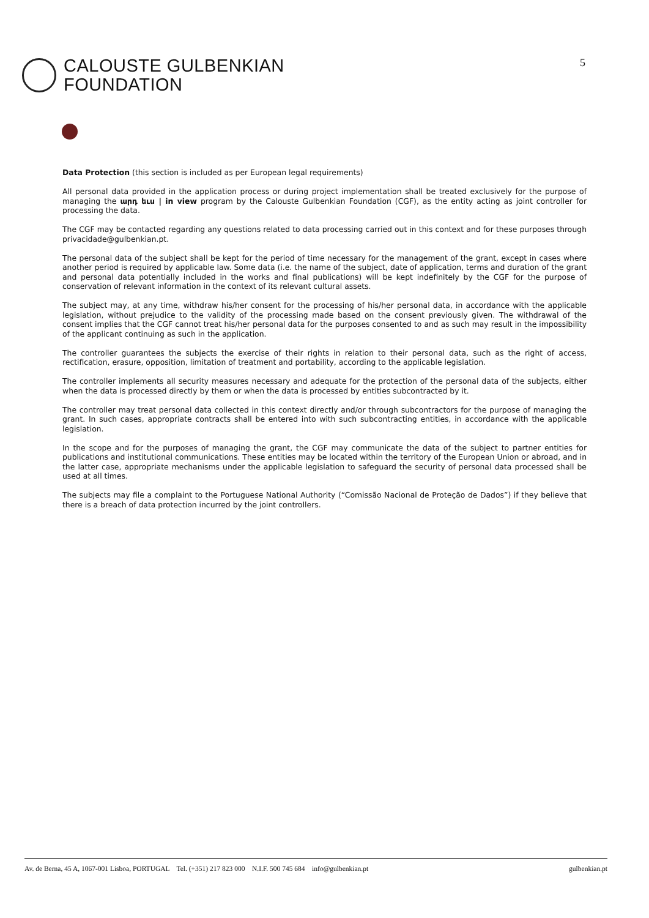CALOUSTE GULBENKIAN
FOUNDATION
5
Data Protection (this section is included as per European legal requirements)
All personal data provided in the application process or during project implementation shall be treated exclusively for the purpose of managing the արդ եւս | in view program by the Calouste Gulbenkian Foundation (CGF), as the entity acting as joint controller for processing the data.
The CGF may be contacted regarding any questions related to data processing carried out in this context and for these purposes through privacidade@gulbenkian.pt.
The personal data of the subject shall be kept for the period of time necessary for the management of the grant, except in cases where another period is required by applicable law. Some data (i.e. the name of the subject, date of application, terms and duration of the grant and personal data potentially included in the works and final publications) will be kept indefinitely by the CGF for the purpose of conservation of relevant information in the context of its relevant cultural assets.
The subject may, at any time, withdraw his/her consent for the processing of his/her personal data, in accordance with the applicable legislation, without prejudice to the validity of the processing made based on the consent previously given. The withdrawal of the consent implies that the CGF cannot treat his/her personal data for the purposes consented to and as such may result in the impossibility of the applicant continuing as such in the application.
The controller guarantees the subjects the exercise of their rights in relation to their personal data, such as the right of access, rectification, erasure, opposition, limitation of treatment and portability, according to the applicable legislation.
The controller implements all security measures necessary and adequate for the protection of the personal data of the subjects, either when the data is processed directly by them or when the data is processed by entities subcontracted by it.
The controller may treat personal data collected in this context directly and/or through subcontractors for the purpose of managing the grant. In such cases, appropriate contracts shall be entered into with such subcontracting entities, in accordance with the applicable legislation.
In the scope and for the purposes of managing the grant, the CGF may communicate the data of the subject to partner entities for publications and institutional communications. These entities may be located within the territory of the European Union or abroad, and in the latter case, appropriate mechanisms under the applicable legislation to safeguard the security of personal data processed shall be used at all times.
The subjects may file a complaint to the Portuguese National Authority (“Comissão Nacional de Proteção de Dados”) if they believe that there is a breach of data protection incurred by the joint controllers.
Av. de Berna, 45 A, 1067-001 Lisboa, PORTUGAL Tel. (+351) 217 823 000 N.I.F. 500 745 684 info@gulbenkian.pt gulbenkian.pt